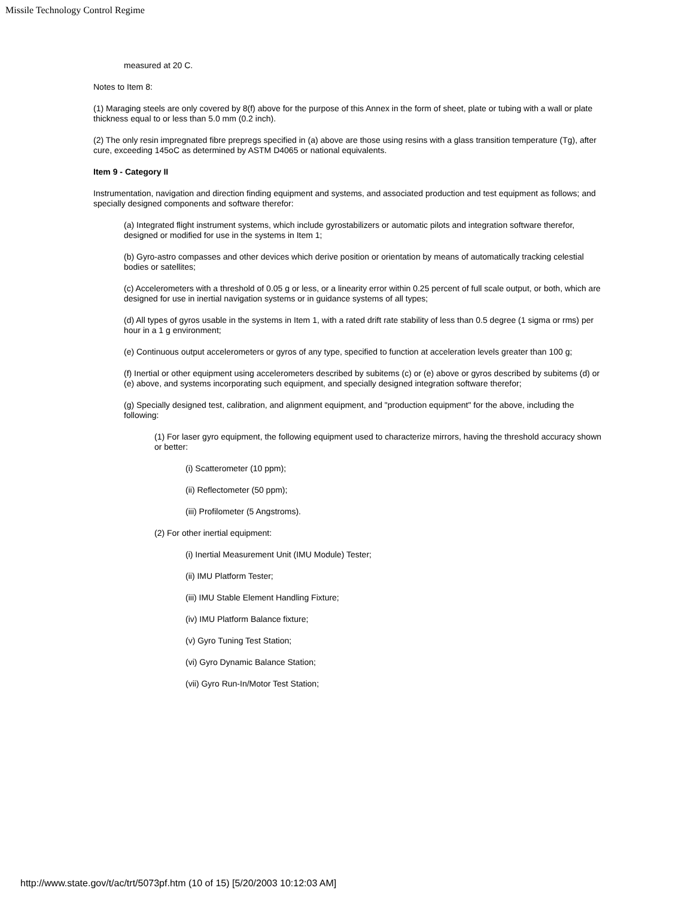Missile Technology Control Regime
measured at 20 C.
Notes to Item 8:
(1) Maraging steels are only covered by 8(f) above for the purpose of this Annex in the form of sheet, plate or tubing with a wall or plate thickness equal to or less than 5.0 mm (0.2 inch).
(2) The only resin impregnated fibre prepregs specified in (a) above are those using resins with a glass transition temperature (Tg), after cure, exceeding 145oC as determined by ASTM D4065 or national equivalents.
Item 9 - Category II
Instrumentation, navigation and direction finding equipment and systems, and associated production and test equipment as follows; and specially designed components and software therefor:
(a) Integrated flight instrument systems, which include gyrostabilizers or automatic pilots and integration software therefor, designed or modified for use in the systems in Item 1;
(b) Gyro-astro compasses and other devices which derive position or orientation by means of automatically tracking celestial bodies or satellites;
(c) Accelerometers with a threshold of 0.05 g or less, or a linearity error within 0.25 percent of full scale output, or both, which are designed for use in inertial navigation systems or in guidance systems of all types;
(d) All types of gyros usable in the systems in Item 1, with a rated drift rate stability of less than 0.5 degree (1 sigma or rms) per hour in a 1 g environment;
(e) Continuous output accelerometers or gyros of any type, specified to function at acceleration levels greater than 100 g;
(f) Inertial or other equipment using accelerometers described by subitems (c) or (e) above or gyros described by subitems (d) or (e) above, and systems incorporating such equipment, and specially designed integration software therefor;
(g) Specially designed test, calibration, and alignment equipment, and "production equipment" for the above, including the following:
(1) For laser gyro equipment, the following equipment used to characterize mirrors, having the threshold accuracy shown or better:
(i) Scatterometer (10 ppm);
(ii) Reflectometer (50 ppm);
(iii) Profilometer (5 Angstroms).
(2) For other inertial equipment:
(i) Inertial Measurement Unit (IMU Module) Tester;
(ii) IMU Platform Tester;
(iii) IMU Stable Element Handling Fixture;
(iv) IMU Platform Balance fixture;
(v) Gyro Tuning Test Station;
(vi) Gyro Dynamic Balance Station;
(vii) Gyro Run-In/Motor Test Station;
http://www.state.gov/t/ac/trt/5073pf.htm (10 of 15) [5/20/2003 10:12:03 AM]